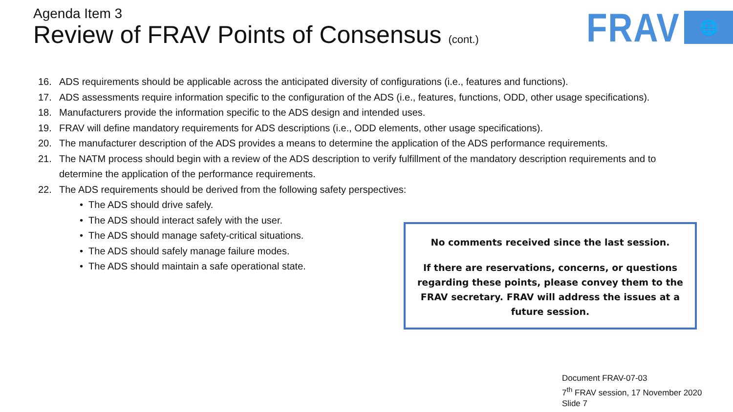Agenda Item 3
Review of FRAV Points of Consensus (cont.)
FRAV
🌐
16. ADS requirements should be applicable across the anticipated diversity of configurations (i.e., features and functions).
17. ADS assessments require information specific to the configuration of the ADS (i.e., features, functions, ODD, other usage specifications).
18. Manufacturers provide the information specific to the ADS design and intended uses.
19. FRAV will define mandatory requirements for ADS descriptions (i.e., ODD elements, other usage specifications).
20. The manufacturer description of the ADS provides a means to determine the application of the ADS performance requirements.
21. The NATM process should begin with a review of the ADS description to verify fulfillment of the mandatory description requirements and to determine the application of the performance requirements.
22. The ADS requirements should be derived from the following safety perspectives:
• The ADS should drive safely.
• The ADS should interact safely with the user.
• The ADS should manage safety-critical situations.
• The ADS should safely manage failure modes.
• The ADS should maintain a safe operational state.
No comments received since the last session.
If there are reservations, concerns, or questions regarding these points, please convey them to the FRAV secretary. FRAV will address the issues at a future session.
Document FRAV-07-03
7<sup>th</sup> FRAV session, 17 November 2020
Slide 7